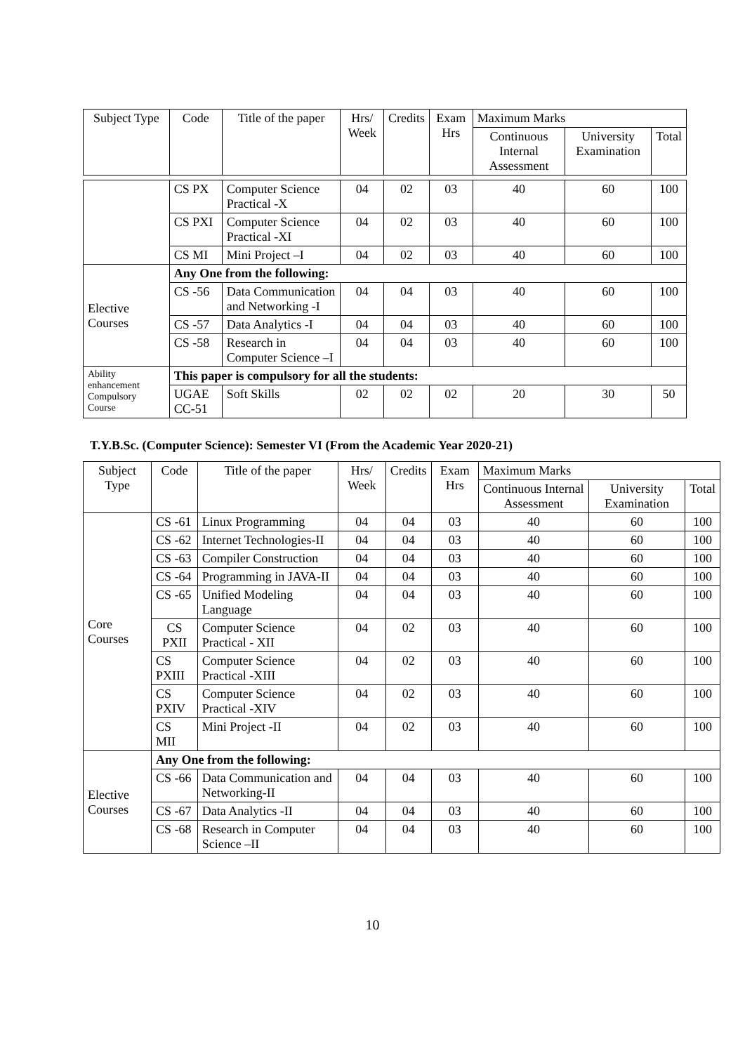| Subject Type | Code | Title of the paper | Hrs/ Week | Credits | Exam Hrs | Maximum Marks | | |
| --- | --- | --- | --- | --- | --- | --- | --- | --- |
| | | | | | | Continuous Internal Assessment | University Examination | Total |
| | CS PX | Computer Science Practical -X | 04 | 02 | 03 | 40 | 60 | 100 |
| | CS PXI | Computer Science Practical -XI | 04 | 02 | 03 | 40 | 60 | 100 |
| | CS MI | Mini Project –I | 04 | 02 | 03 | 40 | 60 | 100 |
| Elective Courses | Any One from the following: | | | | | | | |
| | CS -56 | Data Communication and Networking -I | 04 | 04 | 03 | 40 | 60 | 100 |
| | CS -57 | Data Analytics -I | 04 | 04 | 03 | 40 | 60 | 100 |
| | CS -58 | Research in Computer Science –I | 04 | 04 | 03 | 40 | 60 | 100 |
| Ability enhancement Compulsory Course | This paper is compulsory for all the students: | | | | | | | |
| | UGAE CC-51 | Soft Skills | 02 | 02 | 02 | 20 | 30 | 50 |
T.Y.B.Sc. (Computer Science): Semester VI (From the Academic Year 2020-21)
| Subject Type | Code | Title of the paper | Hrs/ Week | Credits | Exam Hrs | Maximum Marks | | |
| --- | --- | --- | --- | --- | --- | --- | --- | --- |
| | | | | | | Continuous Internal Assessment | University Examination | Total |
| Core Courses | CS -61 | Linux Programming | 04 | 04 | 03 | 40 | 60 | 100 |
| | CS -62 | Internet Technologies-II | 04 | 04 | 03 | 40 | 60 | 100 |
| | CS -63 | Compiler Construction | 04 | 04 | 03 | 40 | 60 | 100 |
| | CS -64 | Programming in JAVA-II | 04 | 04 | 03 | 40 | 60 | 100 |
| | CS -65 | Unified Modeling Language | 04 | 04 | 03 | 40 | 60 | 100 |
| | CS PXII | Computer Science Practical - XII | 04 | 02 | 03 | 40 | 60 | 100 |
| | CS PXIII | Computer Science Practical -XIII | 04 | 02 | 03 | 40 | 60 | 100 |
| | CS PXIV | Computer Science Practical -XIV | 04 | 02 | 03 | 40 | 60 | 100 |
| | CS MII | Mini Project -II | 04 | 02 | 03 | 40 | 60 | 100 |
| Elective Courses | Any One from the following: | | | | | | | |
| | CS -66 | Data Communication and Networking-II | 04 | 04 | 03 | 40 | 60 | 100 |
| | CS -67 | Data Analytics -II | 04 | 04 | 03 | 40 | 60 | 100 |
| | CS -68 | Research in Computer Science –II | 04 | 04 | 03 | 40 | 60 | 100 |
10